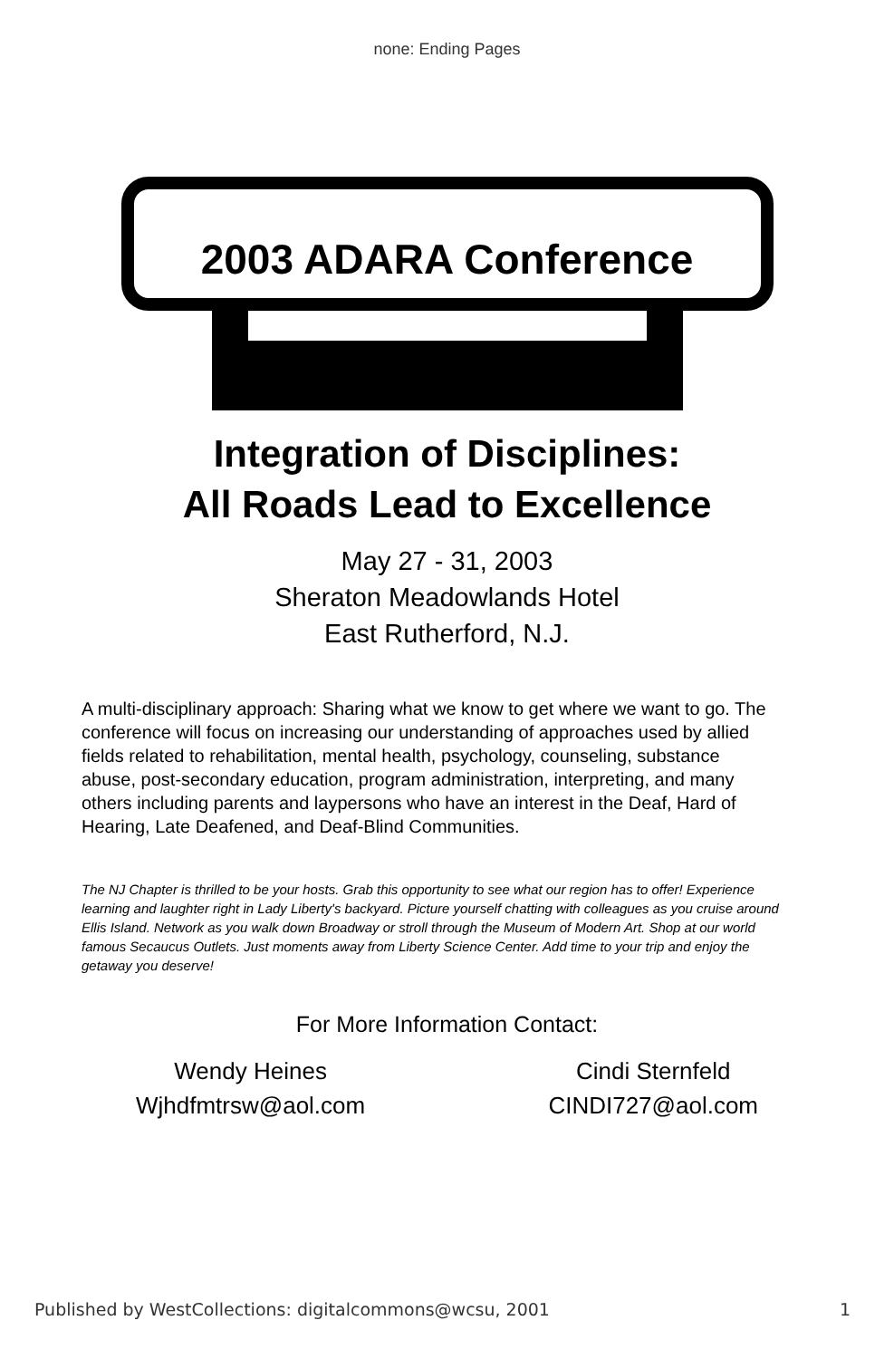none: Ending Pages
2003 ADARA Conference
Integration of Disciplines:
All Roads Lead to Excellence
May 27 - 31, 2003
Sheraton Meadowlands Hotel
East Rutherford, N.J.
A multi-disciplinary approach: Sharing what we know to get where we want to go. The conference will focus on increasing our understanding of approaches used by allied fields related to rehabilitation, mental health, psychology, counseling, substance abuse, post-secondary education, program administration, interpreting, and many others including parents and laypersons who have an interest in the Deaf, Hard of Hearing, Late Deafened, and Deaf-Blind Communities.
The NJ Chapter is thrilled to be your hosts. Grab this opportunity to see what our region has to offer! Experience learning and laughter right in Lady Liberty's backyard. Picture yourself chatting with colleagues as you cruise around Ellis Island. Network as you walk down Broadway or stroll through the Museum of Modern Art. Shop at our world famous Secaucus Outlets. Just moments away from Liberty Science Center. Add time to your trip and enjoy the getaway you deserve!
For More Information Contact:
Wendy Heines
Wjhdfmtrsw@aol.com
Cindi Sternfeld
CINDI727@aol.com
Published by WestCollections: digitalcommons@wcsu, 2001 1